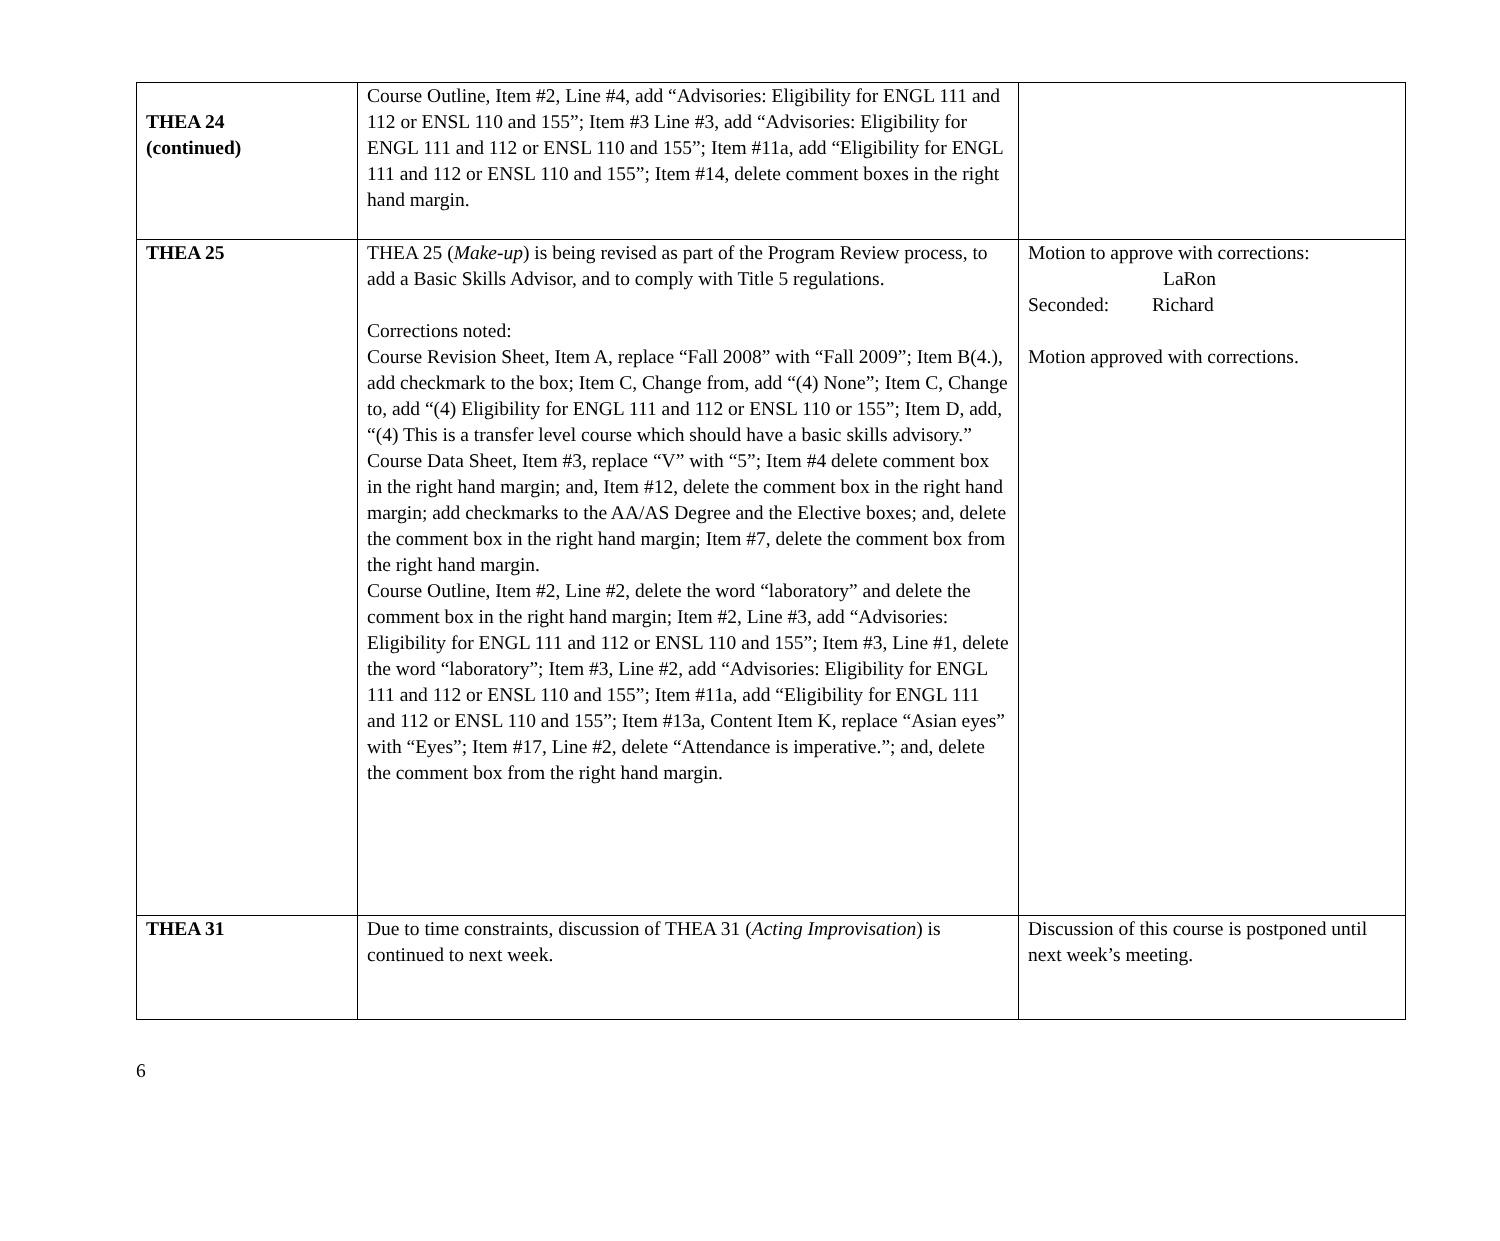| THEA 24 (continued) | Course Outline, Item #2, Line #4, add “Advisories: Eligibility for ENGL 111 and 112 or ENSL 110 and 155”; Item #3 Line #3, add “Advisories: Eligibility for ENGL 111 and 112 or ENSL 110 and 155”; Item #11a, add “Eligibility for ENGL 111 and 112 or ENSL 110 and 155”; Item #14, delete comment boxes in the right hand margin. | |
| THEA 25 | THEA 25 ( Make-up ) is being revised as part of the Program Review process, to add a Basic Skills Advisor, and to comply with Title 5 regulations. Corrections noted: Course Revision Sheet, Item A, replace “Fall 2008” with “Fall 2009”; Item B(4.), add checkmark to the box; Item C, Change from, add “(4) None”; Item C, Change to, add “(4) Eligibility for ENGL 111 and 112 or ENSL 110 or 155”; Item D, add, “(4) This is a transfer level course which should have a basic skills advisory.” Course Data Sheet, Item #3, replace “V” with “5”; Item #4 delete comment box in the right hand margin; and, Item #12, delete the comment box in the right hand margin; add checkmarks to the AA/AS Degree and the Elective boxes; and, delete the comment box in the right hand margin; Item #7, delete the comment box from the right hand margin. Course Outline, Item #2, Line #2, delete the word “laboratory” and delete the comment box in the right hand margin; Item #2, Line #3, add “Advisories: Eligibility for ENGL 111 and 112 or ENSL 110 and 155”; Item #3, Line #1, delete the word “laboratory”; Item #3, Line #2, add “Advisories: Eligibility for ENGL 111 and 112 or ENSL 110 and 155”; Item #11a, add “Eligibility for ENGL 111 and 112 or ENSL 110 and 155”; Item #13a, Content Item K, replace “Asian eyes” with “Eyes”; Item #17, Line #2, delete “Attendance is imperative.”; and, delete the comment box from the right hand margin. | Motion to approve with corrections: LaRon Seconded: Richard Motion approved with corrections. |
| THEA 31 | Due to time constraints, discussion of THEA 31 ( Acting Improvisation ) is continued to next week. | Discussion of this course is postponed until next week’s meeting. |
6